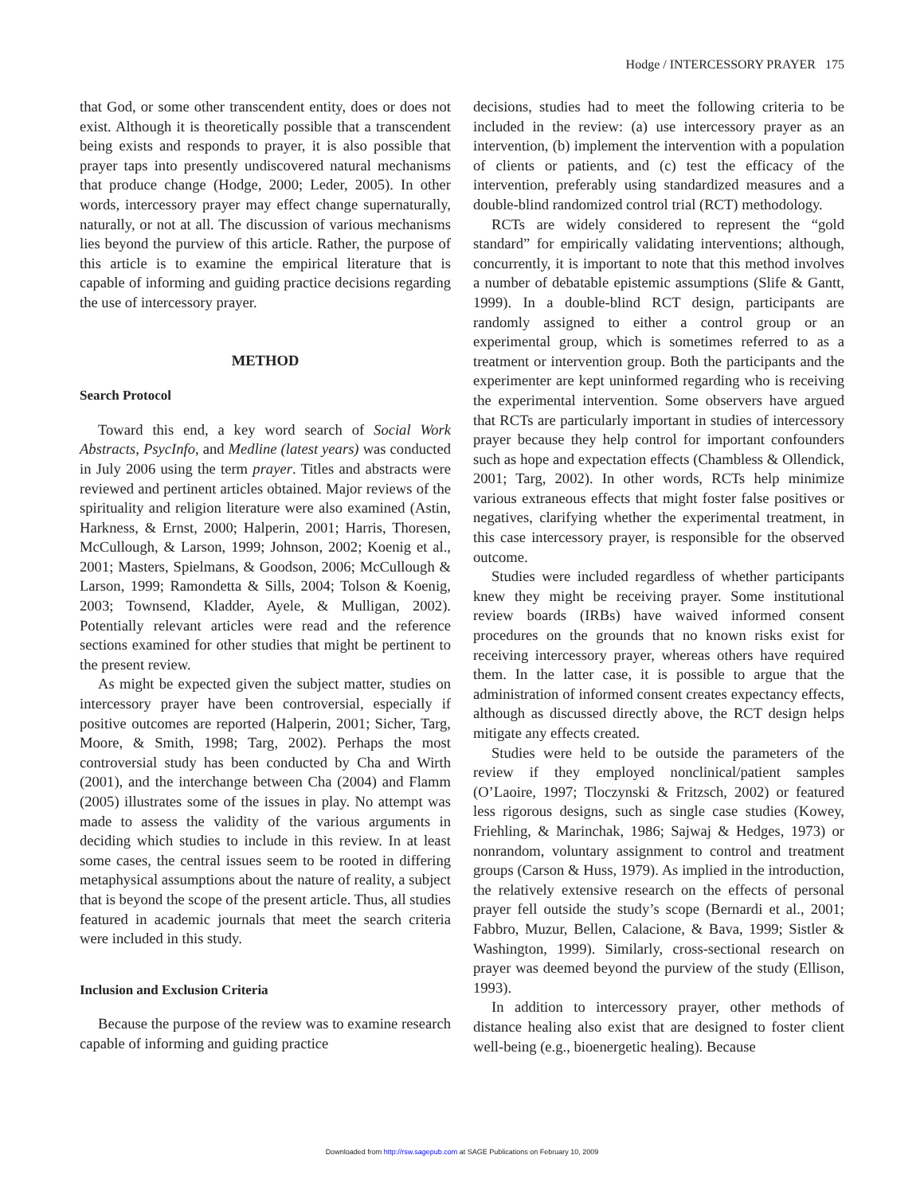Hodge / INTERCESSORY PRAYER 175
that God, or some other transcendent entity, does or does not exist. Although it is theoretically possible that a transcendent being exists and responds to prayer, it is also possible that prayer taps into presently undiscovered natural mechanisms that produce change (Hodge, 2000; Leder, 2005). In other words, intercessory prayer may effect change supernaturally, naturally, or not at all. The discussion of various mechanisms lies beyond the purview of this article. Rather, the purpose of this article is to examine the empirical literature that is capable of informing and guiding practice decisions regarding the use of intercessory prayer.
METHOD
Search Protocol
Toward this end, a key word search of Social Work Abstracts, PsycInfo, and Medline (latest years) was conducted in July 2006 using the term prayer. Titles and abstracts were reviewed and pertinent articles obtained. Major reviews of the spirituality and religion literature were also examined (Astin, Harkness, & Ernst, 2000; Halperin, 2001; Harris, Thoresen, McCullough, & Larson, 1999; Johnson, 2002; Koenig et al., 2001; Masters, Spielmans, & Goodson, 2006; McCullough & Larson, 1999; Ramondetta & Sills, 2004; Tolson & Koenig, 2003; Townsend, Kladder, Ayele, & Mulligan, 2002). Potentially relevant articles were read and the reference sections examined for other studies that might be pertinent to the present review.
As might be expected given the subject matter, studies on intercessory prayer have been controversial, especially if positive outcomes are reported (Halperin, 2001; Sicher, Targ, Moore, & Smith, 1998; Targ, 2002). Perhaps the most controversial study has been conducted by Cha and Wirth (2001), and the interchange between Cha (2004) and Flamm (2005) illustrates some of the issues in play. No attempt was made to assess the validity of the various arguments in deciding which studies to include in this review. In at least some cases, the central issues seem to be rooted in differing metaphysical assumptions about the nature of reality, a subject that is beyond the scope of the present article. Thus, all studies featured in academic journals that meet the search criteria were included in this study.
Inclusion and Exclusion Criteria
Because the purpose of the review was to examine research capable of informing and guiding practice
decisions, studies had to meet the following criteria to be included in the review: (a) use intercessory prayer as an intervention, (b) implement the intervention with a population of clients or patients, and (c) test the efficacy of the intervention, preferably using standardized measures and a double-blind randomized control trial (RCT) methodology.
RCTs are widely considered to represent the “gold standard” for empirically validating interventions; although, concurrently, it is important to note that this method involves a number of debatable epistemic assumptions (Slife & Gantt, 1999). In a double-blind RCT design, participants are randomly assigned to either a control group or an experimental group, which is sometimes referred to as a treatment or intervention group. Both the participants and the experimenter are kept uninformed regarding who is receiving the experimental intervention. Some observers have argued that RCTs are particularly important in studies of intercessory prayer because they help control for important confounders such as hope and expectation effects (Chambless & Ollendick, 2001; Targ, 2002). In other words, RCTs help minimize various extraneous effects that might foster false positives or negatives, clarifying whether the experimental treatment, in this case intercessory prayer, is responsible for the observed outcome.
Studies were included regardless of whether participants knew they might be receiving prayer. Some institutional review boards (IRBs) have waived informed consent procedures on the grounds that no known risks exist for receiving intercessory prayer, whereas others have required them. In the latter case, it is possible to argue that the administration of informed consent creates expectancy effects, although as discussed directly above, the RCT design helps mitigate any effects created.
Studies were held to be outside the parameters of the review if they employed nonclinical/patient samples (O’Laoire, 1997; Tloczynski & Fritzsch, 2002) or featured less rigorous designs, such as single case studies (Kowey, Friehling, & Marinchak, 1986; Sajwaj & Hedges, 1973) or nonrandom, voluntary assignment to control and treatment groups (Carson & Huss, 1979). As implied in the introduction, the relatively extensive research on the effects of personal prayer fell outside the study’s scope (Bernardi et al., 2001; Fabbro, Muzur, Bellen, Calacione, & Bava, 1999; Sistler & Washington, 1999). Similarly, cross-sectional research on prayer was deemed beyond the purview of the study (Ellison, 1993).
In addition to intercessory prayer, other methods of distance healing also exist that are designed to foster client well-being (e.g., bioenergetic healing). Because
Downloaded from http://rsw.sagepub.com at SAGE Publications on February 10, 2009